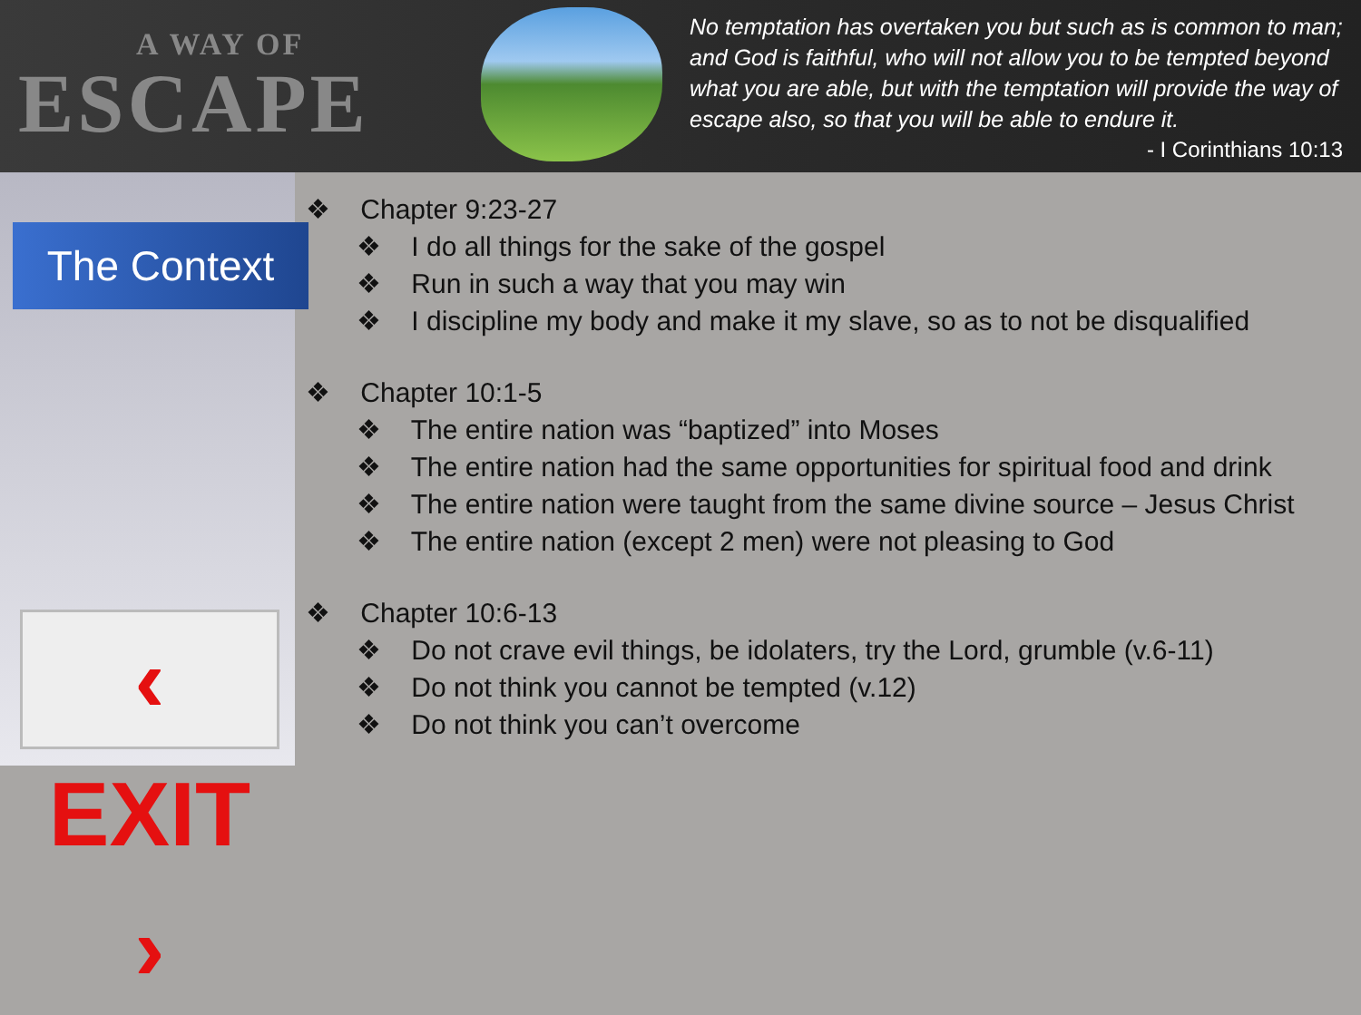A WAY OF
ESCAPE
No temptation has overtaken you but such as is common to man; and God is faithful, who will not allow you to be tempted beyond what you are able, but with the temptation will provide the way of escape also, so that you will be able to endure it.
- I Corinthians 10:13
The Context
‹ EXIT ›
❖ Chapter 9:23-27
❖ I do all things for the sake of the gospel
❖ Run in such a way that you may win
❖ I discipline my body and make it my slave, so as to not be disqualified
❖ Chapter 10:1-5
❖ The entire nation was “baptized” into Moses
❖ The entire nation had the same opportunities for spiritual food and drink
❖ The entire nation were taught from the same divine source – Jesus Christ
❖ The entire nation (except 2 men) were not pleasing to God
❖ Chapter 10:6-13
❖ Do not crave evil things, be idolaters, try the Lord, grumble (v.6-11)
❖ Do not think you cannot be tempted (v.12)
❖ Do not think you can’t overcome